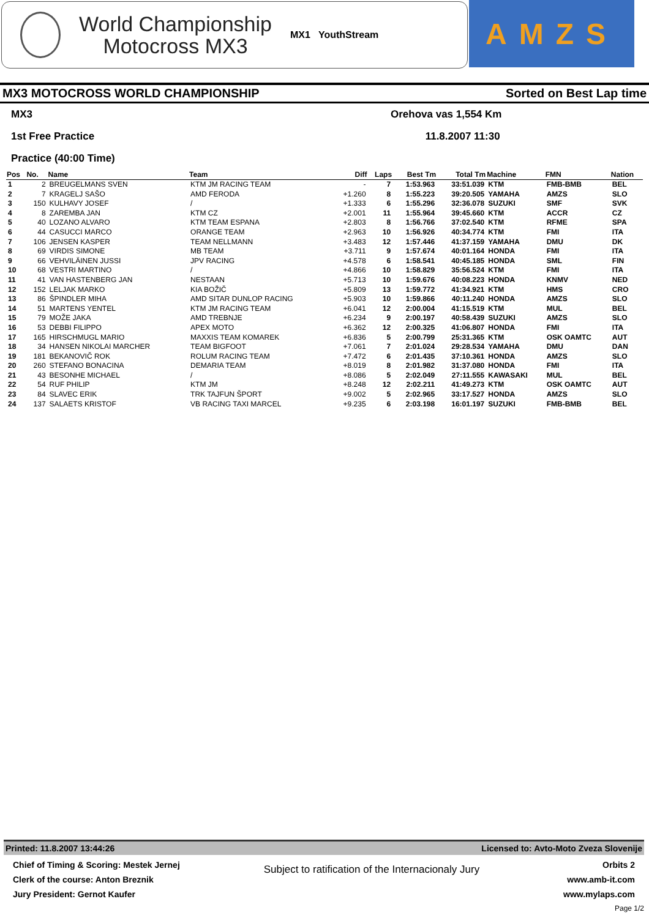World Championship
Motocross MX3
MX1 YouthStream
AMZS
MX3 MOTOCROSS WORLD CHAMPIONSHIP Sorted on Best Lap time
MX3 Orehova vas 1,554 Km
1st Free Practice 11.8.2007 11:30
Practice (40:00 Time)
| Pos | No. | Name | Team | Diff | Laps | Best Tm | Total Tm | Machine | FMN | Nation |
| --- | --- | --- | --- | --- | --- | --- | --- | --- | --- | --- |
| 1 | 2 | BREUGELMANS SVEN | KTM JM RACING TEAM | - | 7 | 1:53.963 | 33:51.039 | KTM | FMB-BMB | BEL |
| 2 | 7 | KRAGELJ SAŠO | AMD FERODA | +1.260 | 8 | 1:55.223 | 39:20.505 | YAMAHA | AMZS | SLO |
| 3 | 150 | KULHAVY JOSEF | / | +1.333 | 6 | 1:55.296 | 32:36.078 | SUZUKI | SMF | SVK |
| 4 | 8 | ZAREMBA JAN | KTM CZ | +2.001 | 11 | 1:55.964 | 39:45.660 | KTM | ACCR | CZ |
| 5 | 40 | LOZANO ALVARO | KTM TEAM ESPANA | +2.803 | 8 | 1:56.766 | 37:02.540 | KTM | RFME | SPA |
| 6 | 44 | CASUCCI MARCO | ORANGE TEAM | +2.963 | 10 | 1:56.926 | 40:34.774 | KTM | FMI | ITA |
| 7 | 106 | JENSEN KASPER | TEAM NELLMANN | +3.483 | 12 | 1:57.446 | 41:37.159 | YAMAHA | DMU | DK |
| 8 | 69 | VIRDIS SIMONE | MB TEAM | +3.711 | 9 | 1:57.674 | 40:01.164 | HONDA | FMI | ITA |
| 9 | 66 | VEHVILÄINEN JUSSI | JPV RACING | +4.578 | 6 | 1:58.541 | 40:45.185 | HONDA | SML | FIN |
| 10 | 68 | VESTRI MARTINO | / | +4.866 | 10 | 1:58.829 | 35:56.524 | KTM | FMI | ITA |
| 11 | 41 | VAN HASTENBERG JAN | NESTAAN | +5.713 | 10 | 1:59.676 | 40:08.223 | HONDA | KNMV | NED |
| 12 | 152 | LELJAK MARKO | KIA BOŽIČ | +5.809 | 13 | 1:59.772 | 41:34.921 | KTM | HMS | CRO |
| 13 | 86 | ŠPINDLER MIHA | AMD SITAR DUNLOP RACING | +5.903 | 10 | 1:59.866 | 40:11.240 | HONDA | AMZS | SLO |
| 14 | 51 | MARTENS YENTEL | KTM JM RACING TEAM | +6.041 | 12 | 2:00.004 | 41:15.519 | KTM | MUL | BEL |
| 15 | 79 | MOŽE JAKA | AMD TREBNJE | +6.234 | 9 | 2:00.197 | 40:58.439 | SUZUKI | AMZS | SLO |
| 16 | 53 | DEBBI FILIPPO | APEX MOTO | +6.362 | 12 | 2:00.325 | 41:06.807 | HONDA | FMI | ITA |
| 17 | 165 | HIRSCHMUGL MARIO | MAXXIS TEAM KOMAREK | +6.836 | 5 | 2:00.799 | 25:31.365 | KTM | OSK OAMTC | AUT |
| 18 | 34 | HANSEN NIKOLAI MARCHER | TEAM BIGFOOT | +7.061 | 7 | 2:01.024 | 29:28.534 | YAMAHA | DMU | DAN |
| 19 | 181 | BEKANOVIČ ROK | ROLUM RACING TEAM | +7.472 | 6 | 2:01.435 | 37:10.361 | HONDA | AMZS | SLO |
| 20 | 260 | STEFANO BONACINA | DEMARIA TEAM | +8.019 | 8 | 2:01.982 | 31:37.080 | HONDA | FMI | ITA |
| 21 | 43 | BESONHE MICHAEL | / | +8.086 | 5 | 2:02.049 | 27:11.555 | KAWASAKI | MUL | BEL |
| 22 | 54 | RUF PHILIP | KTM JM | +8.248 | 12 | 2:02.211 | 41:49.273 | KTM | OSK OAMTC | AUT |
| 23 | 84 | SLAVEC ERIK | TRK TAJFUN ŠPORT | +9.002 | 5 | 2:02.965 | 33:17.527 | HONDA | AMZS | SLO |
| 24 | 137 | SALAETS KRISTOF | VB RACING TAXI MARCEL | +9.235 | 6 | 2:03.198 | 16:01.197 | SUZUKI | FMB-BMB | BEL |
Printed: 11.8.2007 13:44:26 Licensed to: Avto-Moto Zveza Slovenije
Chief of Timing & Scoring: Mestek Jernej
Clerk of the course: Anton Breznik
Jury President: Gernot Kaufer
Subject to ratification of the Internacionaly Jury
Orbits 2
www.amb-it.com
www.mylaps.com
Page 1/2